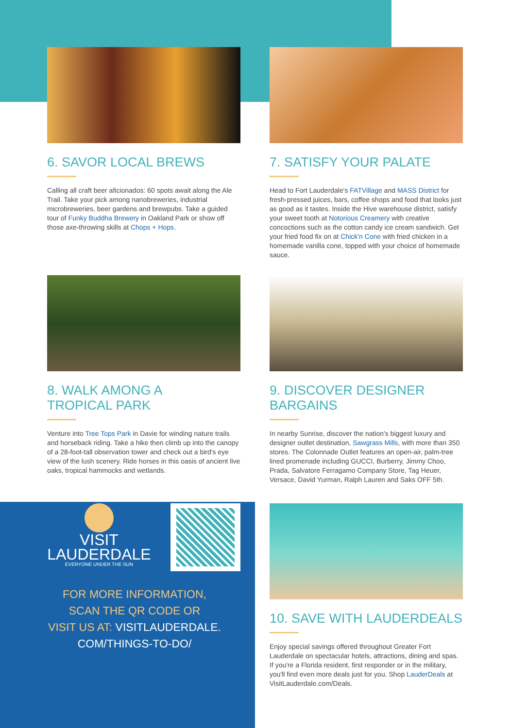6. SAVOR LOCAL BREWS
Calling all craft beer aficionados: 60 spots await along the Ale Trail. Take your pick among nanobreweries, industrial microbreweries, beer gardens and brewpubs. Take a guided tour of Funky Buddha Brewery in Oakland Park or show off those axe-throwing skills at Chops + Hops.
7. SATISFY YOUR PALATE
Head to Fort Lauderdale's FATVillage and MASS District for fresh-pressed juices, bars, coffee shops and food that looks just as good as it tastes. Inside the Hive warehouse district, satisfy your sweet tooth at Notorious Creamery with creative concoctions such as the cotton candy ice cream sandwich. Get your fried food fix on at Chick'n Cone with fried chicken in a homemade vanilla cone, topped with your choice of homemade sauce.
8. WALK AMONG A
TROPICAL PARK
Venture into Tree Tops Park in Davie for winding nature trails and horseback riding. Take a hike then climb up into the canopy of a 28-foot-tall observation tower and check out a bird's eye view of the lush scenery. Ride horses in this oasis of ancient live oaks, tropical hammocks and wetlands.
9. DISCOVER DESIGNER
BARGAINS
In nearby Sunrise, discover the nation's biggest luxury and designer outlet destination, Sawgrass Mills, with more than 350 stores. The Colonnade Outlet features an open-air, palm-tree lined promenade including GUCCI, Burberry, Jimmy Choo, Prada, Salvatore Ferragamo Company Store, Tag Heuer, Versace, David Yurman, Ralph Lauren and Saks OFF 5th.
VISIT
LAUDERDALE
EVERYONE UNDER THE SUN
FOR MORE INFORMATION,
SCAN THE QR CODE OR
VISIT US AT: VISITLAUDERDALE.
COM/THINGS-TO-DO/
10. SAVE WITH LAUDERDEALS
Enjoy special savings offered throughout Greater Fort Lauderdale on spectacular hotels, attractions, dining and spas. If you're a Florida resident, first responder or in the military, you'll find even more deals just for you. Shop LauderDeals at VisitLauderdale.com/Deals.